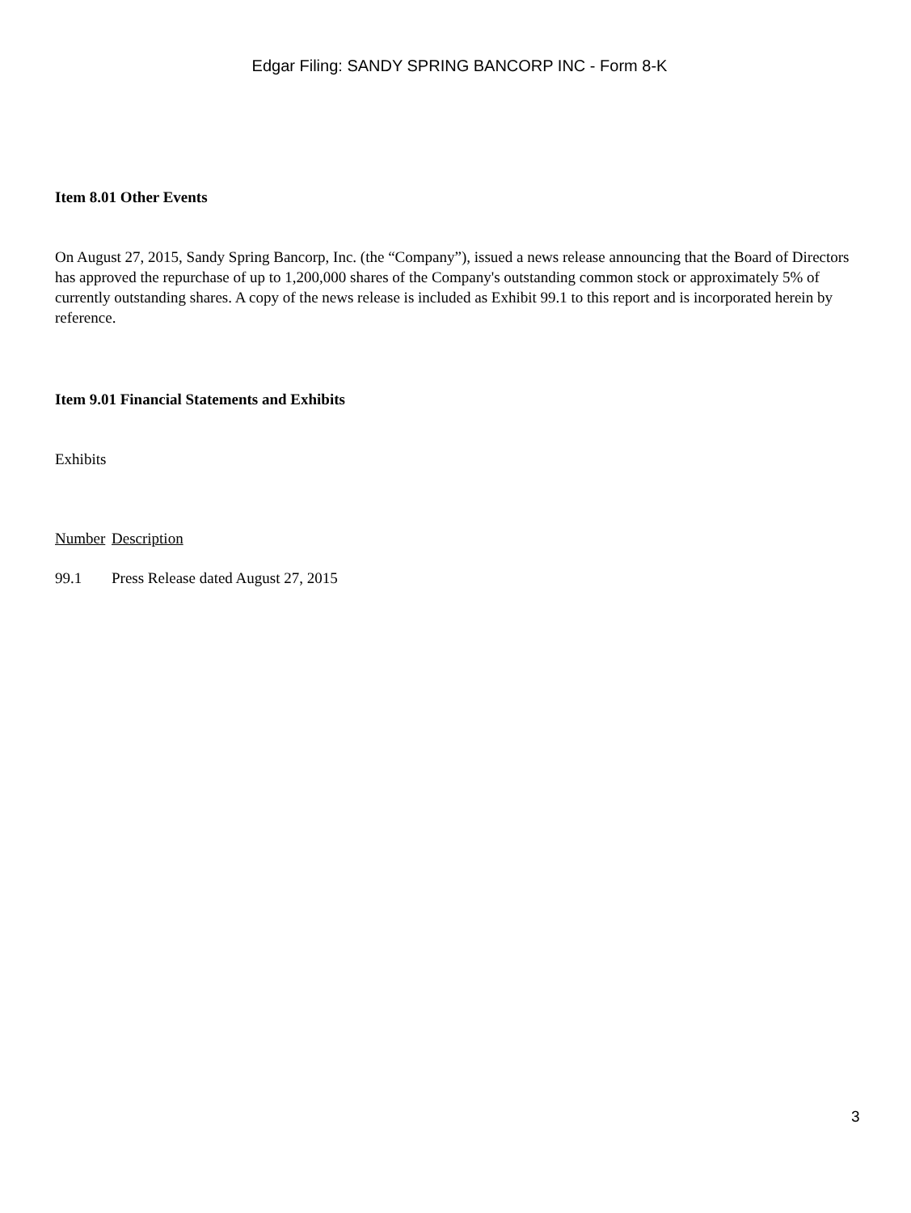Edgar Filing: SANDY SPRING BANCORP INC - Form 8-K
Item 8.01 Other Events
On August 27, 2015, Sandy Spring Bancorp, Inc. (the “Company”), issued a news release announcing that the Board of Directors has approved the repurchase of up to 1,200,000 shares of the Company's outstanding common stock or approximately 5% of currently outstanding shares. A copy of the news release is included as Exhibit 99.1 to this report and is incorporated herein by reference.
Item 9.01 Financial Statements and Exhibits
Exhibits
| Number | Description |
| 99.1 | Press Release dated August 27, 2015 |
3